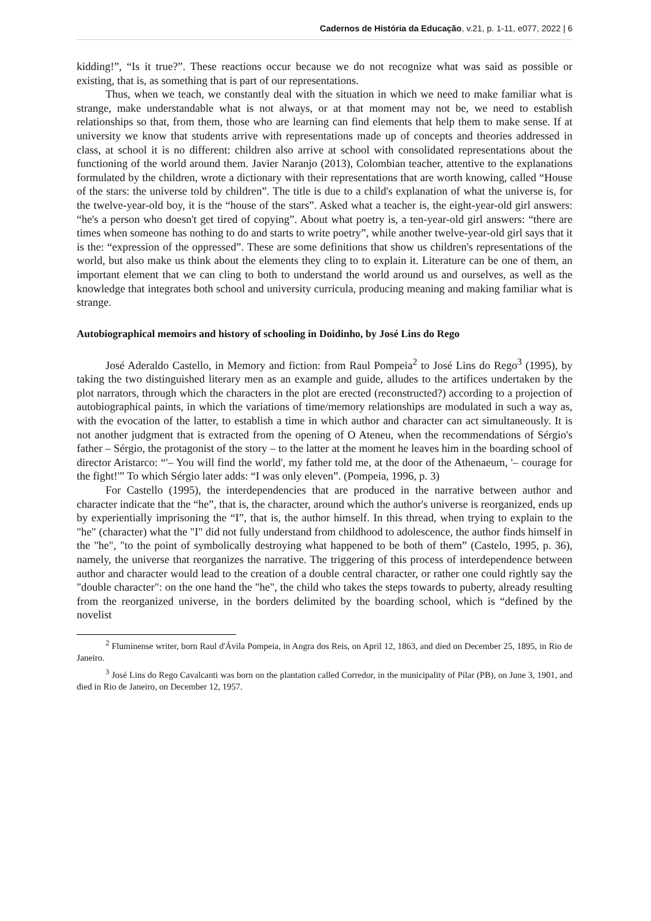Cadernos de História da Educação, v.21, p. 1-11, e077, 2022 | 6
kidding!”, “Is it true?”. These reactions occur because we do not recognize what was said as possible or existing, that is, as something that is part of our representations.
Thus, when we teach, we constantly deal with the situation in which we need to make familiar what is strange, make understandable what is not always, or at that moment may not be, we need to establish relationships so that, from them, those who are learning can find elements that help them to make sense. If at university we know that students arrive with representations made up of concepts and theories addressed in class, at school it is no different: children also arrive at school with consolidated representations about the functioning of the world around them. Javier Naranjo (2013), Colombian teacher, attentive to the explanations formulated by the children, wrote a dictionary with their representations that are worth knowing, called “House of the stars: the universe told by children”. The title is due to a child's explanation of what the universe is, for the twelve-year-old boy, it is the “house of the stars”. Asked what a teacher is, the eight-year-old girl answers: “he's a person who doesn't get tired of copying”. About what poetry is, a ten-year-old girl answers: “there are times when someone has nothing to do and starts to write poetry”, while another twelve-year-old girl says that it is the: “expression of the oppressed”. These are some definitions that show us children's representations of the world, but also make us think about the elements they cling to to explain it. Literature can be one of them, an important element that we can cling to both to understand the world around us and ourselves, as well as the knowledge that integrates both school and university curricula, producing meaning and making familiar what is strange.
Autobiographical memoirs and history of schooling in Doidinho, by José Lins do Rego
José Aderaldo Castello, in Memory and fiction: from Raul Pompeia<sup>2</sup> to José Lins do Rego<sup>3</sup> (1995), by taking the two distinguished literary men as an example and guide, alludes to the artifices undertaken by the plot narrators, through which the characters in the plot are erected (reconstructed?) according to a projection of autobiographical paints, in which the variations of time/memory relationships are modulated in such a way as, with the evocation of the latter, to establish a time in which author and character can act simultaneously. It is not another judgment that is extracted from the opening of O Ateneu, when the recommendations of Sérgio's father – Sérgio, the protagonist of the story – to the latter at the moment he leaves him in the boarding school of director Aristarco: “'– You will find the world', my father told me, at the door of the Athenaeum, '– courage for the fight!'” To which Sérgio later adds: “I was only eleven”. (Pompeia, 1996, p. 3)
For Castello (1995), the interdependencies that are produced in the narrative between author and character indicate that the “he”, that is, the character, around which the author's universe is reorganized, ends up by experientially imprisoning the “I”, that is, the author himself. In this thread, when trying to explain to the "he" (character) what the "I" did not fully understand from childhood to adolescence, the author finds himself in the "he", "to the point of symbolically destroying what happened to be both of them” (Castelo, 1995, p. 36), namely, the universe that reorganizes the narrative. The triggering of this process of interdependence between author and character would lead to the creation of a double central character, or rather one could rightly say the "double character": on the one hand the "he", the child who takes the steps towards to puberty, already resulting from the reorganized universe, in the borders delimited by the boarding school, which is “defined by the novelist
<sup>2</sup> Fluminense writer, born Raul d'Ávila Pompeia, in Angra dos Reis, on April 12, 1863, and died on December 25, 1895, in Rio de Janeiro.
<sup>3</sup> José Lins do Rego Cavalcanti was born on the plantation called Corredor, in the municipality of Pilar (PB), on June 3, 1901, and died in Rio de Janeiro, on December 12, 1957.